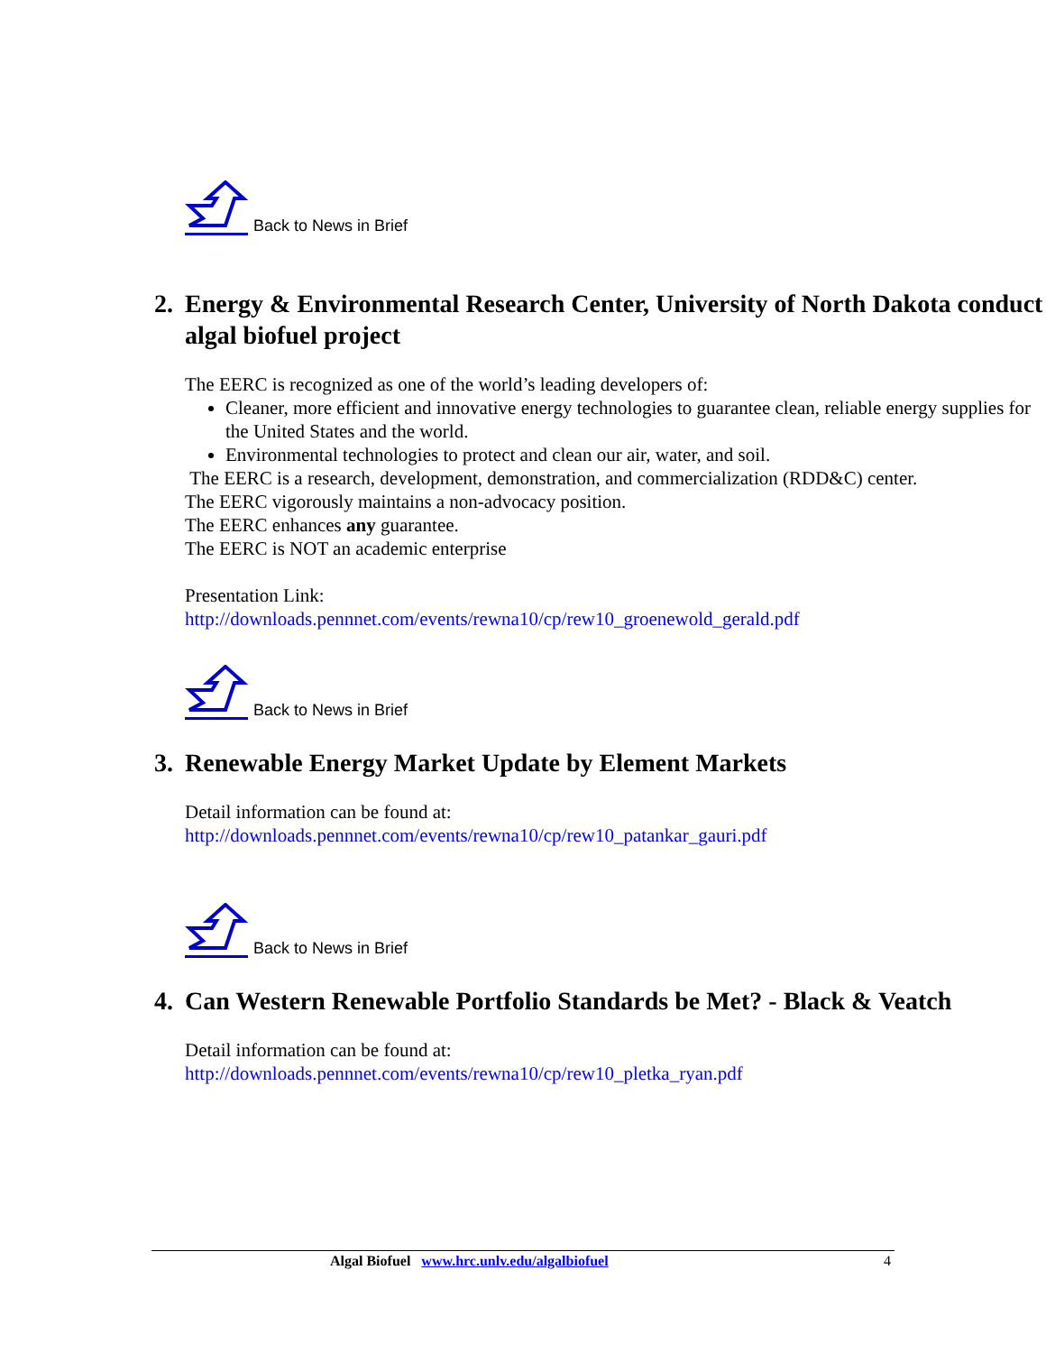Back to News in Brief
2. Energy & Environmental Research Center, University of North Dakota conduct algal biofuel project
The EERC is recognized as one of the world’s leading developers of:
Cleaner, more efficient and innovative energy technologies to guarantee clean, reliable energy supplies for the United States and the world.
Environmental technologies to protect and clean our air, water, and soil.
The EERC is a research, development, demonstration, and commercialization (RDD&C) center.
The EERC vigorously maintains a non-advocacy position.
The EERC enhances any guarantee.
The EERC is NOT an academic enterprise
Presentation Link:
http://downloads.pennnet.com/events/rewna10/cp/rew10_groenewold_gerald.pdf
Back to News in Brief
3. Renewable Energy Market Update by Element Markets
Detail information can be found at:
http://downloads.pennnet.com/events/rewna10/cp/rew10_patankar_gauri.pdf
Back to News in Brief
4. Can Western Renewable Portfolio Standards be Met? - Black & Veatch
Detail information can be found at:
http://downloads.pennnet.com/events/rewna10/cp/rew10_pletka_ryan.pdf
Algal Biofuel www.hrc.unlv.edu/algalbiofuel 4